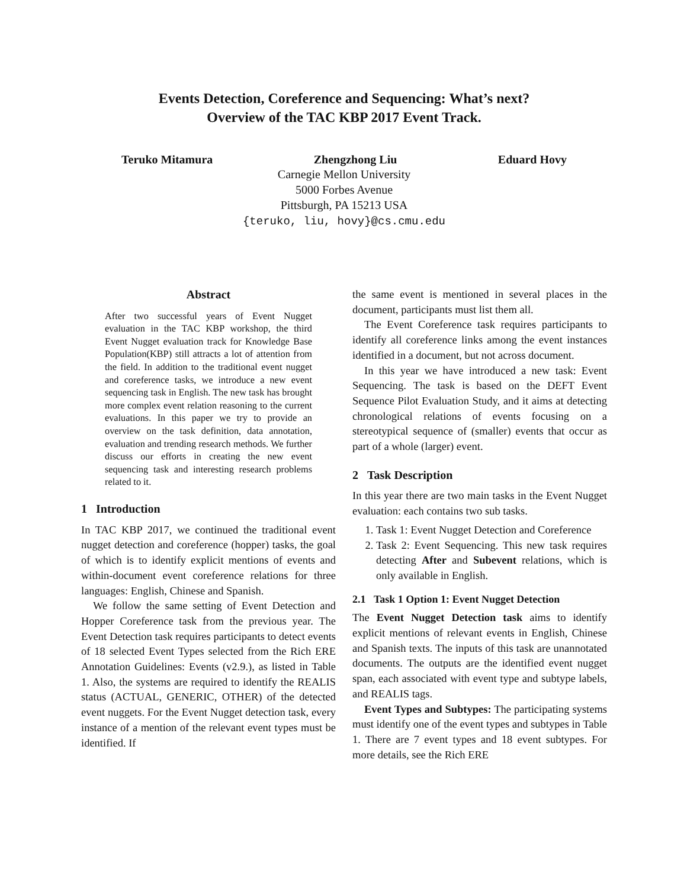Events Detection, Coreference and Sequencing: What’s next?
Overview of the TAC KBP 2017 Event Track.
Teruko Mitamura Zhengzhong Liu Eduard Hovy
Carnegie Mellon University
5000 Forbes Avenue
Pittsburgh, PA 15213 USA
{teruko, liu, hovy}@cs.cmu.edu
Abstract
After two successful years of Event Nugget evaluation in the TAC KBP workshop, the third Event Nugget evaluation track for Knowledge Base Population(KBP) still attracts a lot of attention from the field. In addition to the traditional event nugget and coreference tasks, we introduce a new event sequencing task in English. The new task has brought more complex event relation reasoning to the current evaluations. In this paper we try to provide an overview on the task definition, data annotation, evaluation and trending research methods. We further discuss our efforts in creating the new event sequencing task and interesting research problems related to it.
1 Introduction
In TAC KBP 2017, we continued the traditional event nugget detection and coreference (hopper) tasks, the goal of which is to identify explicit mentions of events and within-document event coreference relations for three languages: English, Chinese and Spanish.
We follow the same setting of Event Detection and Hopper Coreference task from the previous year. The Event Detection task requires participants to detect events of 18 selected Event Types selected from the Rich ERE Annotation Guidelines: Events (v2.9.), as listed in Table 1. Also, the systems are required to identify the REALIS status (ACTUAL, GENERIC, OTHER) of the detected event nuggets. For the Event Nugget detection task, every instance of a mention of the relevant event types must be identified. If
the same event is mentioned in several places in the document, participants must list them all.
The Event Coreference task requires participants to identify all coreference links among the event instances identified in a document, but not across document.
In this year we have introduced a new task: Event Sequencing. The task is based on the DEFT Event Sequence Pilot Evaluation Study, and it aims at detecting chronological relations of events focusing on a stereotypical sequence of (smaller) events that occur as part of a whole (larger) event.
2 Task Description
In this year there are two main tasks in the Event Nugget evaluation: each contains two sub tasks.
1. Task 1: Event Nugget Detection and Coreference
2. Task 2: Event Sequencing. This new task requires detecting After and Subevent relations, which is only available in English.
2.1 Task 1 Option 1: Event Nugget Detection
The Event Nugget Detection task aims to identify explicit mentions of relevant events in English, Chinese and Spanish texts. The inputs of this task are unannotated documents. The outputs are the identified event nugget span, each associated with event type and subtype labels, and REALIS tags.
Event Types and Subtypes: The participating systems must identify one of the event types and subtypes in Table 1. There are 7 event types and 18 event subtypes. For more details, see the Rich ERE